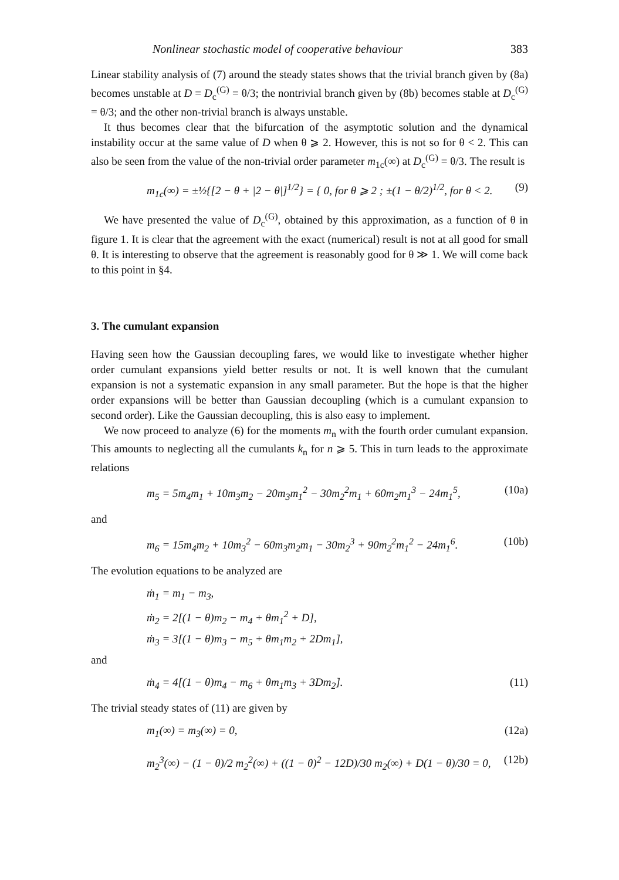Nonlinear stochastic model of cooperative behaviour 383
Linear stability analysis of (7) around the steady states shows that the trivial branch given by (8a) becomes unstable at D = D<sub>c</sub><sup>(G)</sup> = θ/3; the nontrivial branch given by (8b) becomes stable at D<sub>c</sub><sup>(G)</sup> = θ/3; and the other non-trivial branch is always unstable.
It thus becomes clear that the bifurcation of the asymptotic solution and the dynamical instability occur at the same value of D when θ ⩾ 2. However, this is not so for θ < 2. This can also be seen from the value of the non-trivial order parameter m<sub>1c</sub>(∞) at D<sub>c</sub><sup>(G)</sup> = θ/3. The result is
m<sub>1c</sub>(∞) = ±½{[2 − θ + |2 − θ|]<sup>1/2</sup>} = { 0, for θ ⩾ 2 ; ±(1 − θ/2)<sup>1/2</sup>, for θ < 2. (9)
We have presented the value of D<sub>c</sub><sup>(G)</sup>, obtained by this approximation, as a function of θ in figure 1. It is clear that the agreement with the exact (numerical) result is not at all good for small θ. It is interesting to observe that the agreement is reasonably good for θ ≫ 1. We will come back to this point in §4.
3. The cumulant expansion
Having seen how the Gaussian decoupling fares, we would like to investigate whether higher order cumulant expansions yield better results or not. It is well known that the cumulant expansion is not a systematic expansion in any small parameter. But the hope is that the higher order expansions will be better than Gaussian decoupling (which is a cumulant expansion to second order). Like the Gaussian decoupling, this is also easy to implement.
We now proceed to analyze (6) for the moments m<sub>n</sub> with the fourth order cumulant expansion. This amounts to neglecting all the cumulants k<sub>n</sub> for n ⩾ 5. This in turn leads to the approximate relations
m<sub>5</sub> = 5m<sub>4</sub>m<sub>1</sub> + 10m<sub>3</sub>m<sub>2</sub> − 20m<sub>3</sub>m<sub>1</sub><sup>2</sup> − 30m<sub>2</sub><sup>2</sup>m<sub>1</sub> + 60m<sub>2</sub>m<sub>1</sub><sup>3</sup> − 24m<sub>1</sub><sup>5</sup>, (10a)
and
m<sub>6</sub> = 15m<sub>4</sub>m<sub>2</sub> + 10m<sub>3</sub><sup>2</sup> − 60m<sub>3</sub>m<sub>2</sub>m<sub>1</sub> − 30m<sub>2</sub><sup>3</sup> + 90m<sub>2</sub><sup>2</sup>m<sub>1</sub><sup>2</sup> − 24m<sub>1</sub><sup>6</sup>. (10b)
The evolution equations to be analyzed are
ṁ<sub>1</sub> = m<sub>1</sub> − m<sub>3</sub>,
ṁ<sub>2</sub> = 2[(1 − θ)m<sub>2</sub> − m<sub>4</sub> + θm<sub>1</sub><sup>2</sup> + D],
ṁ<sub>3</sub> = 3[(1 − θ)m<sub>3</sub> − m<sub>5</sub> + θm<sub>1</sub>m<sub>2</sub> + 2Dm<sub>1</sub>],
and
ṁ<sub>4</sub> = 4[(1 − θ)m<sub>4</sub> − m<sub>6</sub> + θm<sub>1</sub>m<sub>3</sub> + 3Dm<sub>2</sub>]. (11)
The trivial steady states of (11) are given by
m<sub>1</sub>(∞) = m<sub>3</sub>(∞) = 0, (12a)
m<sub>2</sub><sup>3</sup>(∞) − (1 − θ)/2 m<sub>2</sub><sup>2</sup>(∞) + ((1 − θ)<sup>2</sup> − 12D)/30 m<sub>2</sub>(∞) + D(1 − θ)/30 = 0, (12b)